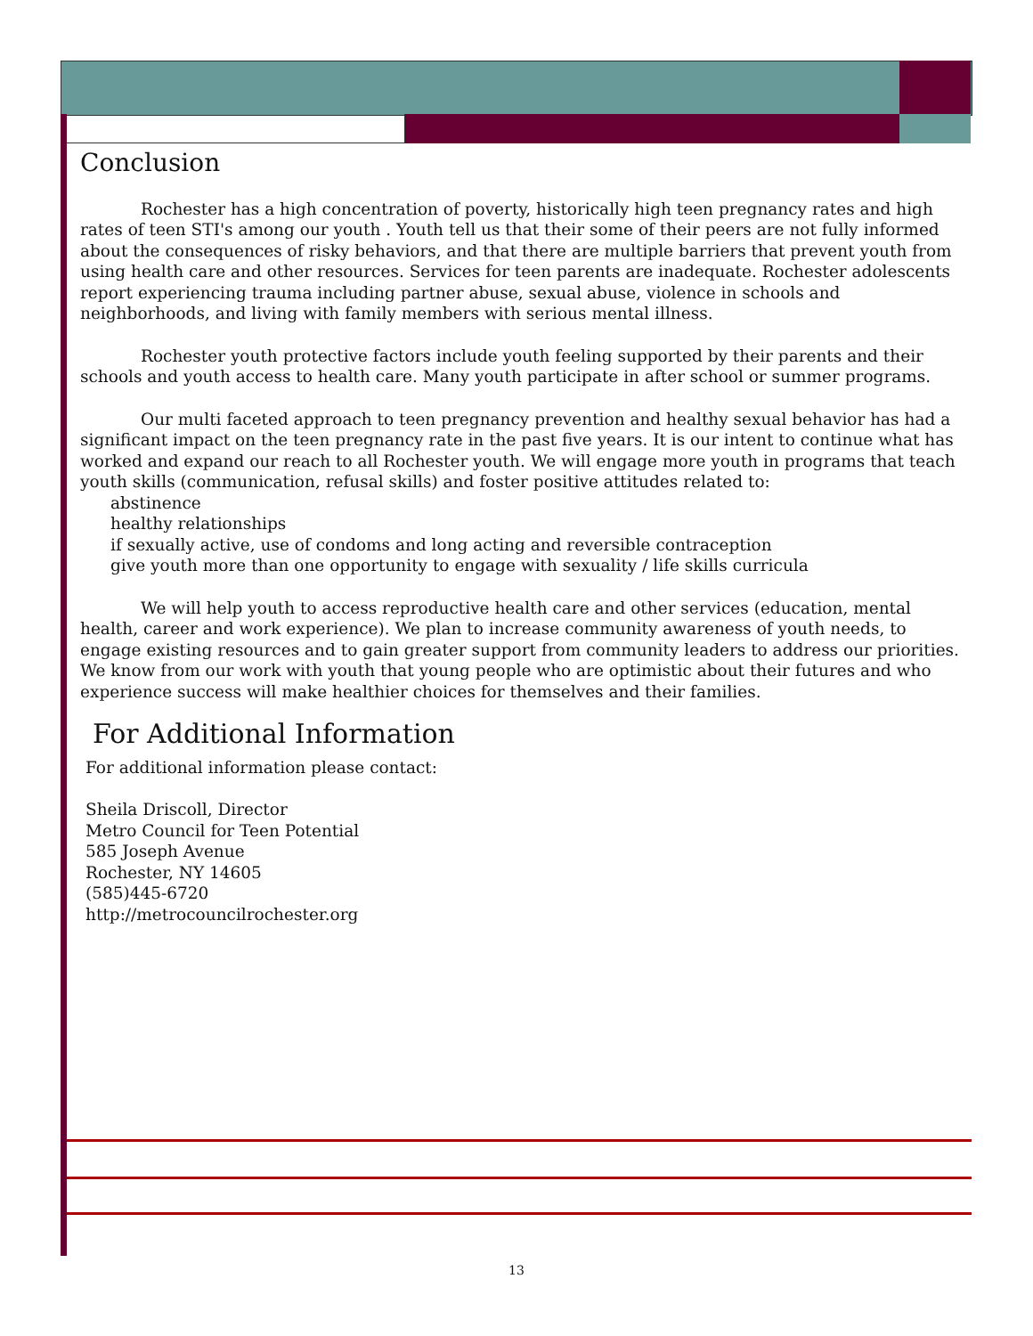Conclusion
Rochester has a high concentration of poverty, historically high teen pregnancy rates and high rates of teen STI's among our youth . Youth tell us that their some of their peers are not fully informed about the consequences of risky behaviors, and that there are multiple barriers that prevent youth from using health care and other resources. Services for teen parents are inadequate. Rochester adolescents report experiencing trauma including partner abuse, sexual abuse, violence in schools and neighborhoods, and living with family members with serious mental illness.
Rochester youth protective factors include youth feeling supported by their parents and their schools and youth access to health care. Many youth participate in after school or summer programs.
Our multi faceted approach to teen pregnancy prevention and healthy sexual behavior has had a significant impact on the teen pregnancy rate in the past five years. It is our intent to continue what has worked and expand our reach to all Rochester youth. We will engage more youth in programs that teach youth skills (communication, refusal skills) and foster positive attitudes related to:
abstinence
healthy relationships
if sexually active, use of condoms and long acting and reversible contraception
give youth more than one opportunity to engage with sexuality / life skills curricula
We will help youth to access reproductive health care and other services (education, mental health, career and work experience). We plan to increase community awareness of youth needs, to engage existing resources and to gain greater support from community leaders to address our priorities. We know from our work with youth that young people who are optimistic about their futures and who experience success will make healthier choices for themselves and their families.
For Additional Information
For additional information please contact:
Sheila Driscoll, Director
Metro Council for Teen Potential
585 Joseph Avenue
Rochester, NY 14605
(585)445-6720
http://metrocouncilrochester.org
13